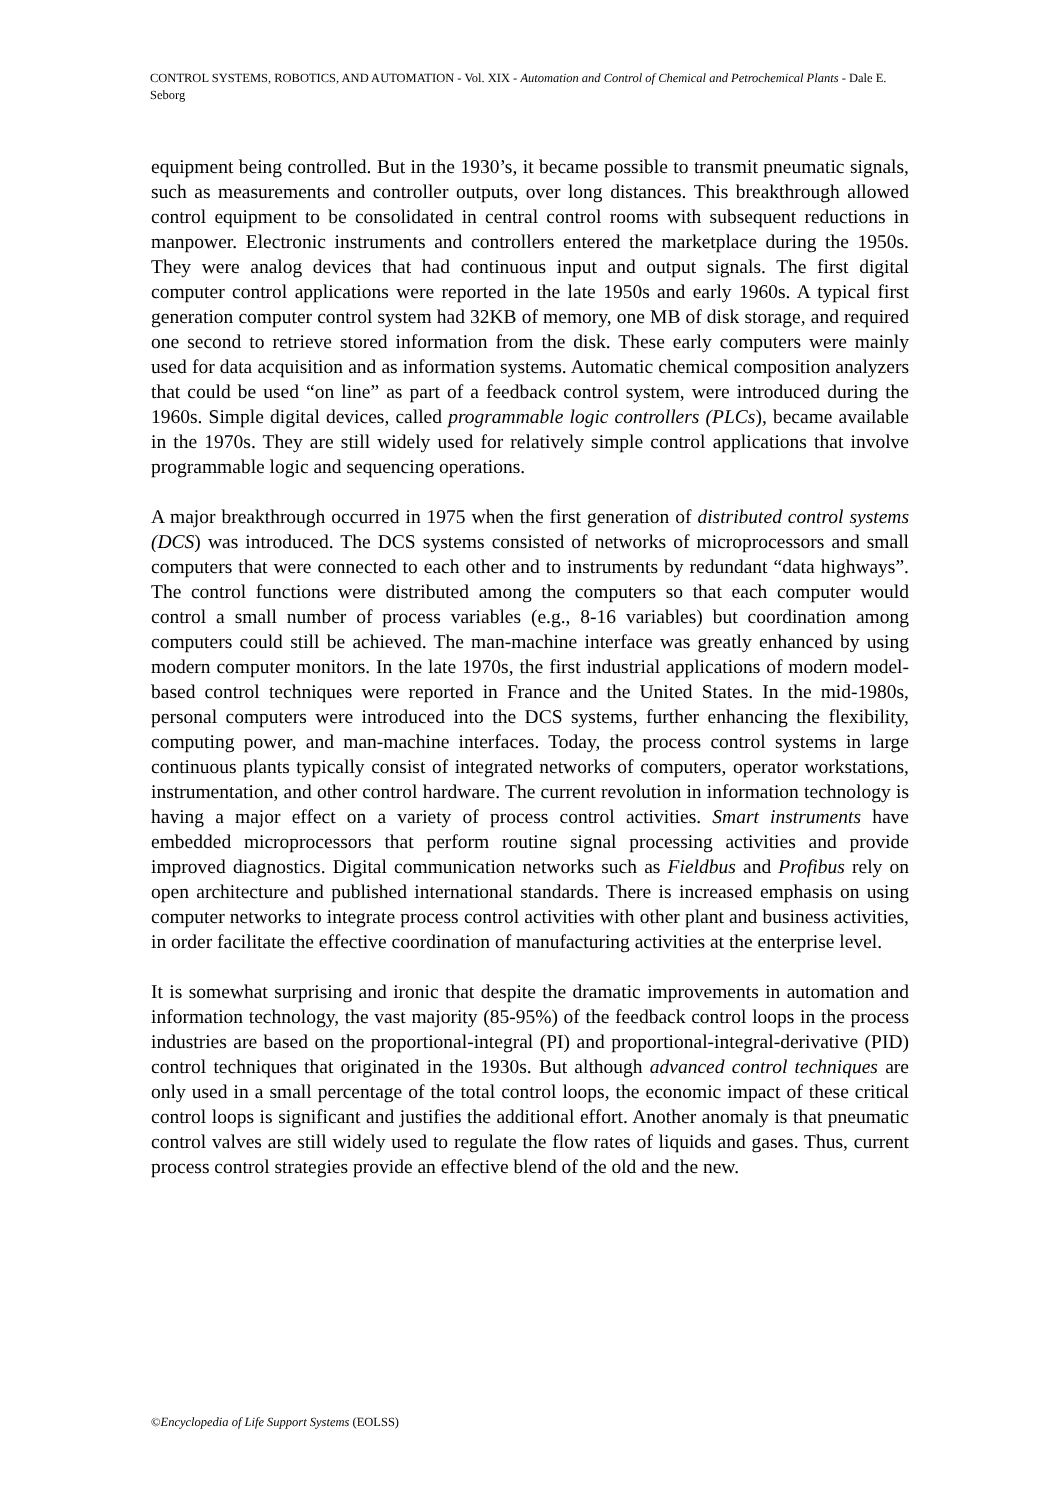CONTROL SYSTEMS, ROBOTICS, AND AUTOMATION - Vol. XIX - Automation and Control of Chemical and Petrochemical Plants - Dale E. Seborg
equipment being controlled. But in the 1930’s, it became possible to transmit pneumatic signals, such as measurements and controller outputs, over long distances. This breakthrough allowed control equipment to be consolidated in central control rooms with subsequent reductions in manpower. Electronic instruments and controllers entered the marketplace during the 1950s. They were analog devices that had continuous input and output signals. The first digital computer control applications were reported in the late 1950s and early 1960s. A typical first generation computer control system had 32KB of memory, one MB of disk storage, and required one second to retrieve stored information from the disk. These early computers were mainly used for data acquisition and as information systems. Automatic chemical composition analyzers that could be used “on line” as part of a feedback control system, were introduced during the 1960s. Simple digital devices, called programmable logic controllers (PLCs), became available in the 1970s. They are still widely used for relatively simple control applications that involve programmable logic and sequencing operations.
A major breakthrough occurred in 1975 when the first generation of distributed control systems (DCS) was introduced. The DCS systems consisted of networks of microprocessors and small computers that were connected to each other and to instruments by redundant “data highways”. The control functions were distributed among the computers so that each computer would control a small number of process variables (e.g., 8-16 variables) but coordination among computers could still be achieved. The man-machine interface was greatly enhanced by using modern computer monitors. In the late 1970s, the first industrial applications of modern model-based control techniques were reported in France and the United States. In the mid-1980s, personal computers were introduced into the DCS systems, further enhancing the flexibility, computing power, and man-machine interfaces. Today, the process control systems in large continuous plants typically consist of integrated networks of computers, operator workstations, instrumentation, and other control hardware. The current revolution in information technology is having a major effect on a variety of process control activities. Smart instruments have embedded microprocessors that perform routine signal processing activities and provide improved diagnostics. Digital communication networks such as Fieldbus and Profibus rely on open architecture and published international standards. There is increased emphasis on using computer networks to integrate process control activities with other plant and business activities, in order facilitate the effective coordination of manufacturing activities at the enterprise level.
It is somewhat surprising and ironic that despite the dramatic improvements in automation and information technology, the vast majority (85-95%) of the feedback control loops in the process industries are based on the proportional-integral (PI) and proportional-integral-derivative (PID) control techniques that originated in the 1930s. But although advanced control techniques are only used in a small percentage of the total control loops, the economic impact of these critical control loops is significant and justifies the additional effort. Another anomaly is that pneumatic control valves are still widely used to regulate the flow rates of liquids and gases. Thus, current process control strategies provide an effective blend of the old and the new.
©Encyclopedia of Life Support Systems (EOLSS)